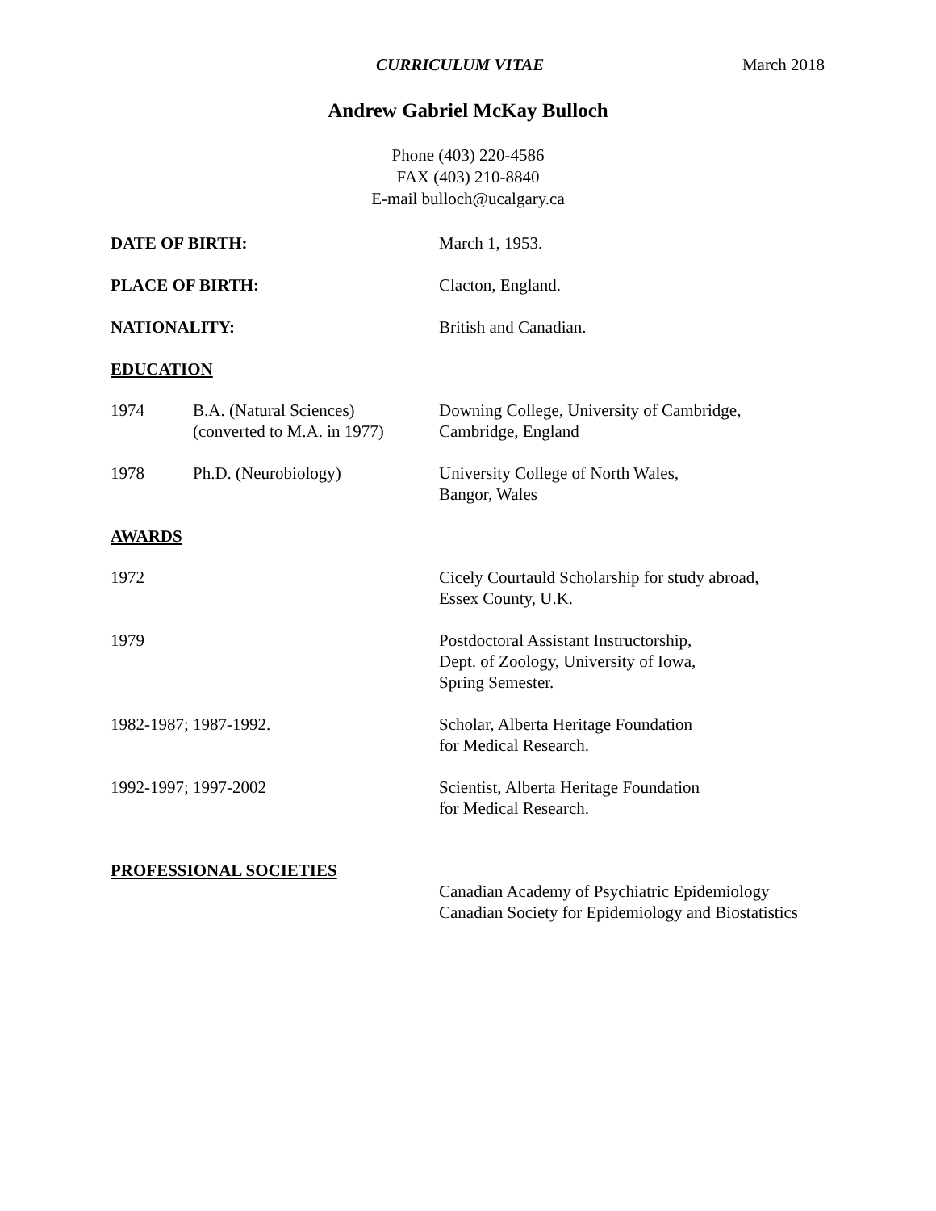CURRICULUM VITAE March 2018
Andrew Gabriel McKay Bulloch
Phone (403) 220-4586
FAX (403) 210-8840
E-mail bulloch@ucalgary.ca
DATE OF BIRTH: March 1, 1953.
PLACE OF BIRTH: Clacton, England.
NATIONALITY: British and Canadian.
EDUCATION
1974 B.A. (Natural Sciences)
(converted to M.A. in 1977)
Downing College, University of Cambridge,
Cambridge, England
1978 Ph.D. (Neurobiology) University College of North Wales,
Bangor, Wales
AWARDS
1972 Cicely Courtauld Scholarship for study abroad,
Essex County, U.K.
1979 Postdoctoral Assistant Instructorship,
Dept. of Zoology, University of Iowa,
Spring Semester.
1982-1987; 1987-1992. Scholar, Alberta Heritage Foundation
for Medical Research.
1992-1997; 1997-2002 Scientist, Alberta Heritage Foundation
for Medical Research.
PROFESSIONAL SOCIETIES
Canadian Academy of Psychiatric Epidemiology
Canadian Society for Epidemiology and Biostatistics